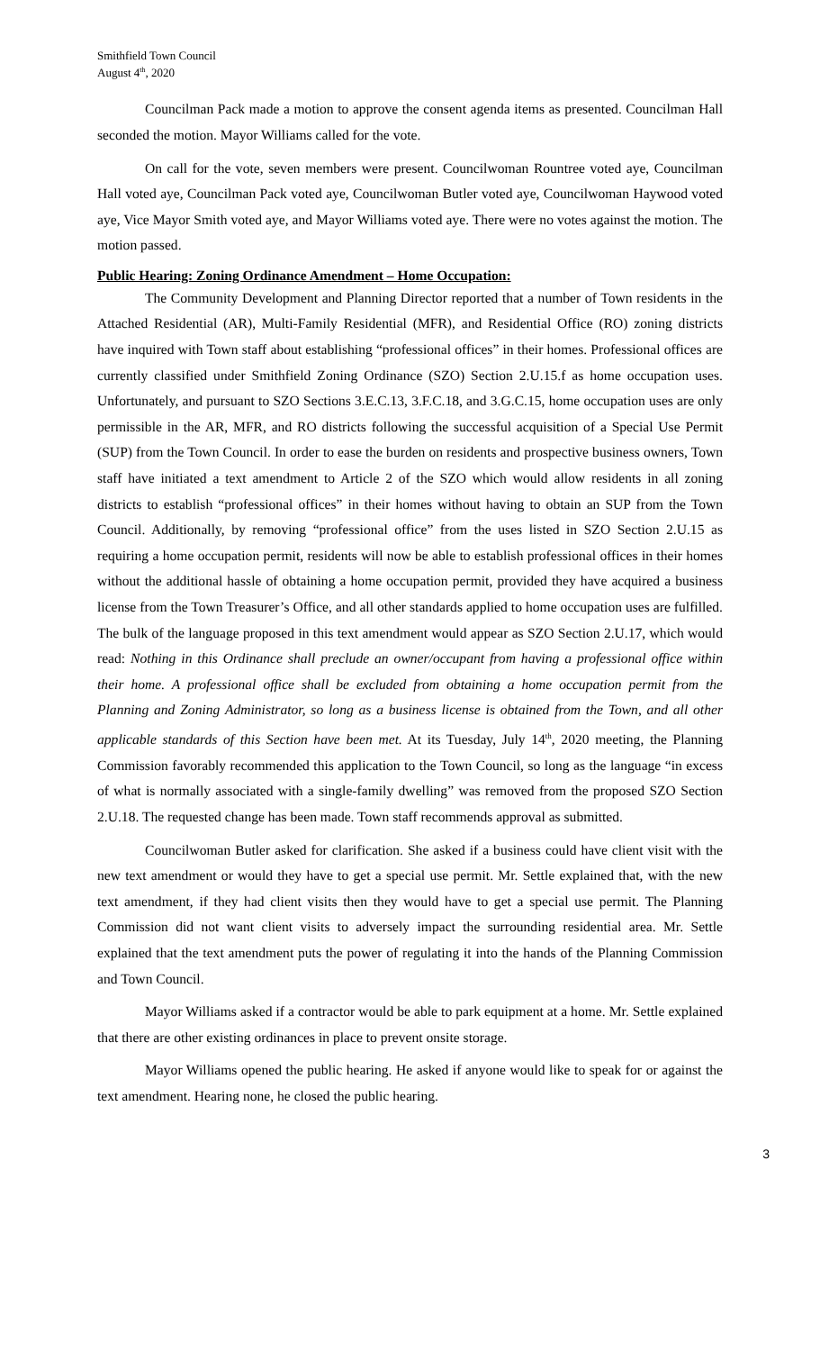Smithfield Town Council
August 4<sup>th</sup>, 2020
Councilman Pack made a motion to approve the consent agenda items as presented. Councilman Hall seconded the motion. Mayor Williams called for the vote.
On call for the vote, seven members were present. Councilwoman Rountree voted aye, Councilman Hall voted aye, Councilman Pack voted aye, Councilwoman Butler voted aye, Councilwoman Haywood voted aye, Vice Mayor Smith voted aye, and Mayor Williams voted aye. There were no votes against the motion. The motion passed.
Public Hearing: Zoning Ordinance Amendment – Home Occupation:
The Community Development and Planning Director reported that a number of Town residents in the Attached Residential (AR), Multi-Family Residential (MFR), and Residential Office (RO) zoning districts have inquired with Town staff about establishing “professional offices” in their homes. Professional offices are currently classified under Smithfield Zoning Ordinance (SZO) Section 2.U.15.f as home occupation uses. Unfortunately, and pursuant to SZO Sections 3.E.C.13, 3.F.C.18, and 3.G.C.15, home occupation uses are only permissible in the AR, MFR, and RO districts following the successful acquisition of a Special Use Permit (SUP) from the Town Council. In order to ease the burden on residents and prospective business owners, Town staff have initiated a text amendment to Article 2 of the SZO which would allow residents in all zoning districts to establish “professional offices” in their homes without having to obtain an SUP from the Town Council. Additionally, by removing “professional office” from the uses listed in SZO Section 2.U.15 as requiring a home occupation permit, residents will now be able to establish professional offices in their homes without the additional hassle of obtaining a home occupation permit, provided they have acquired a business license from the Town Treasurer’s Office, and all other standards applied to home occupation uses are fulfilled. The bulk of the language proposed in this text amendment would appear as SZO Section 2.U.17, which would read: Nothing in this Ordinance shall preclude an owner/occupant from having a professional office within their home. A professional office shall be excluded from obtaining a home occupation permit from the Planning and Zoning Administrator, so long as a business license is obtained from the Town, and all other applicable standards of this Section have been met. At its Tuesday, July 14<sup>th</sup>, 2020 meeting, the Planning Commission favorably recommended this application to the Town Council, so long as the language “in excess of what is normally associated with a single-family dwelling” was removed from the proposed SZO Section 2.U.18. The requested change has been made. Town staff recommends approval as submitted.
Councilwoman Butler asked for clarification. She asked if a business could have client visit with the new text amendment or would they have to get a special use permit. Mr. Settle explained that, with the new text amendment, if they had client visits then they would have to get a special use permit. The Planning Commission did not want client visits to adversely impact the surrounding residential area. Mr. Settle explained that the text amendment puts the power of regulating it into the hands of the Planning Commission and Town Council.
Mayor Williams asked if a contractor would be able to park equipment at a home. Mr. Settle explained that there are other existing ordinances in place to prevent onsite storage.
Mayor Williams opened the public hearing. He asked if anyone would like to speak for or against the text amendment. Hearing none, he closed the public hearing.
3